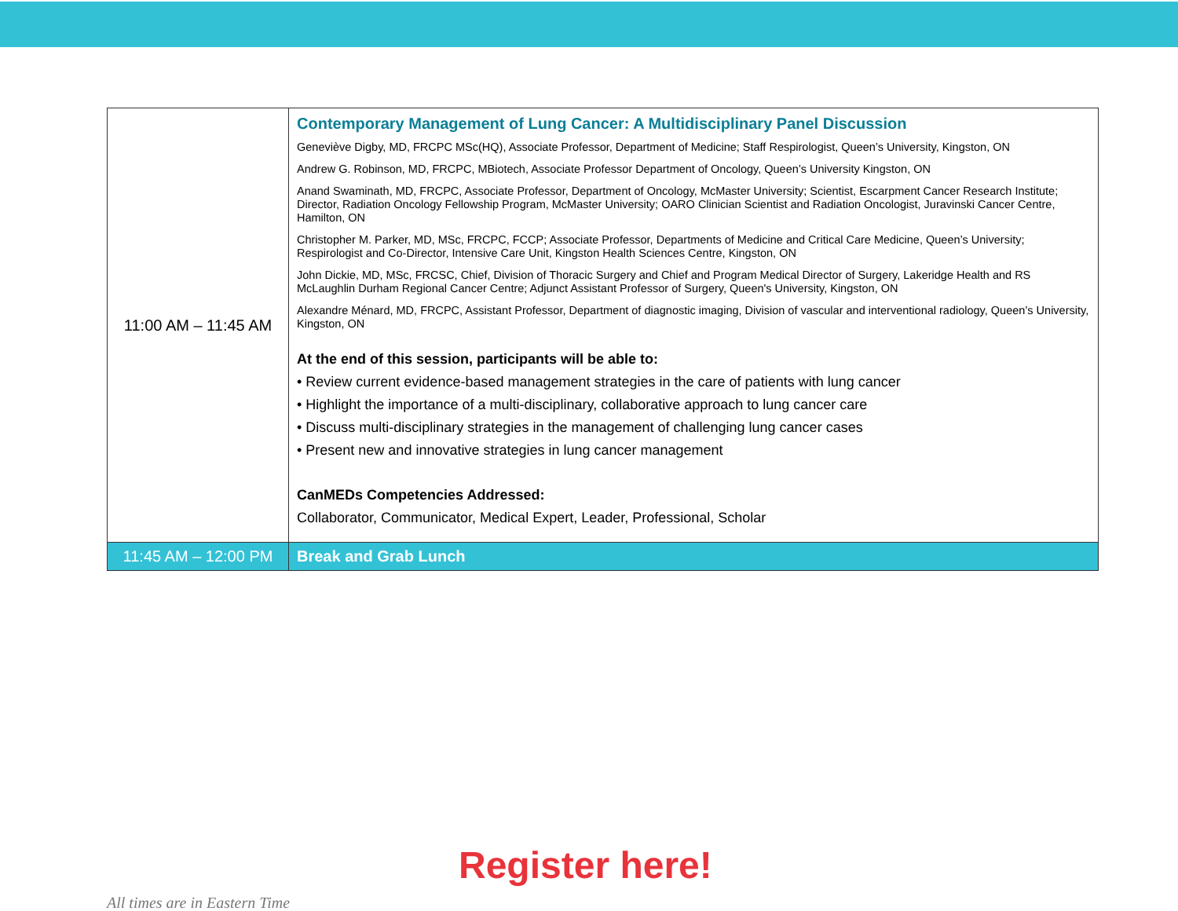| 11:00 AM – 11:45 AM | Contemporary Management of Lung Cancer: A Multidisciplinary Panel Discussion Geneviève Digby, MD, FRCPC MSc(HQ), Associate Professor, Department of Medicine; Staff Respirologist, Queen’s University, Kingston, ON Andrew G. Robinson, MD, FRCPC, MBiotech, Associate Professor Department of Oncology, Queen’s University Kingston, ON Anand Swaminath, MD, FRCPC, Associate Professor, Department of Oncology, McMaster University; Scientist, Escarpment Cancer Research Institute; Director, Radiation Oncology Fellowship Program, McMaster University; OARO Clinician Scientist and Radiation Oncologist, Juravinski Cancer Centre, Hamilton, ON Christopher M. Parker, MD, MSc, FRCPC, FCCP; Associate Professor, Departments of Medicine and Critical Care Medicine, Queen’s University; Respirologist and Co-Director, Intensive Care Unit, Kingston Health Sciences Centre, Kingston, ON John Dickie, MD, MSc, FRCSC, Chief, Division of Thoracic Surgery and Chief and Program Medical Director of Surgery, Lakeridge Health and RS McLaughlin Durham Regional Cancer Centre; Adjunct Assistant Professor of Surgery, Queen's University, Kingston, ON Alexandre Ménard, MD, FRCPC, Assistant Professor, Department of diagnostic imaging, Division of vascular and interventional radiology, Queen’s University, Kingston, ON At the end of this session, participants will be able to: • Review current evidence-based management strategies in the care of patients with lung cancer • Highlight the importance of a multi-disciplinary, collaborative approach to lung cancer care • Discuss multi-disciplinary strategies in the management of challenging lung cancer cases • Present new and innovative strategies in lung cancer management CanMEDs Competencies Addressed: Collaborator, Communicator, Medical Expert, Leader, Professional, Scholar |
| 11:45 AM – 12:00 PM | Break and Grab Lunch |
Register here!
All times are in Eastern Time